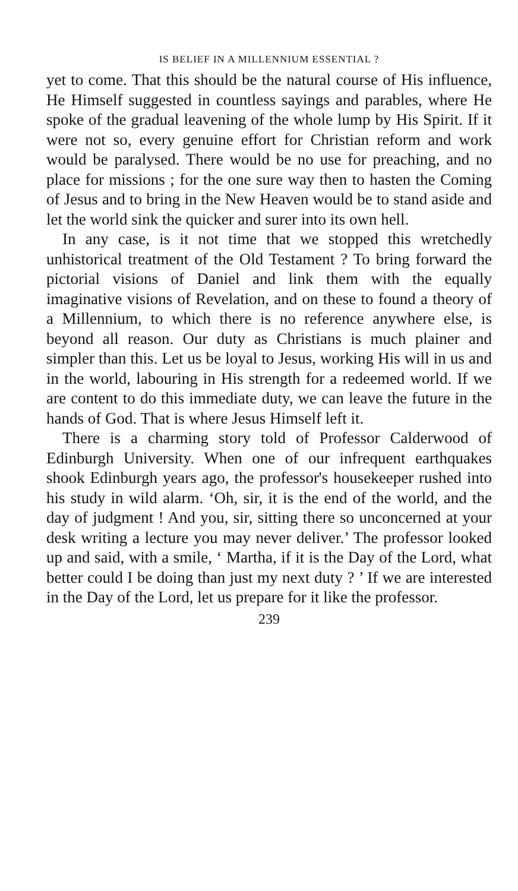IS BELIEF IN A MILLENNIUM ESSENTIAL ?
yet to come. That this should be the natural course of His influence, He Himself suggested in countless sayings and parables, where He spoke of the gradual leavening of the whole lump by His Spirit. If it were not so, every genuine effort for Christian reform and work would be paralysed. There would be no use for preaching, and no place for missions ; for the one sure way then to hasten the Coming of Jesus and to bring in the New Heaven would be to stand aside and let the world sink the quicker and surer into its own hell.
In any case, is it not time that we stopped this wretchedly unhistorical treatment of the Old Testament ? To bring forward the pictorial visions of Daniel and link them with the equally imaginative visions of Revelation, and on these to found a theory of a Millennium, to which there is no reference anywhere else, is beyond all reason. Our duty as Christians is much plainer and simpler than this. Let us be loyal to Jesus, working His will in us and in the world, labouring in His strength for a redeemed world. If we are content to do this immediate duty, we can leave the future in the hands of God. That is where Jesus Himself left it.
There is a charming story told of Professor Calderwood of Edinburgh University. When one of our infrequent earthquakes shook Edinburgh years ago, the professor's housekeeper rushed into his study in wild alarm. ‘Oh, sir, it is the end of the world, and the day of judgment ! And you, sir, sitting there so unconcerned at your desk writing a lecture you may never deliver.’ The professor looked up and said, with a smile, ‘ Martha, if it is the Day of the Lord, what better could I be doing than just my next duty ? ’ If we are interested in the Day of the Lord, let us prepare for it like the professor.
239